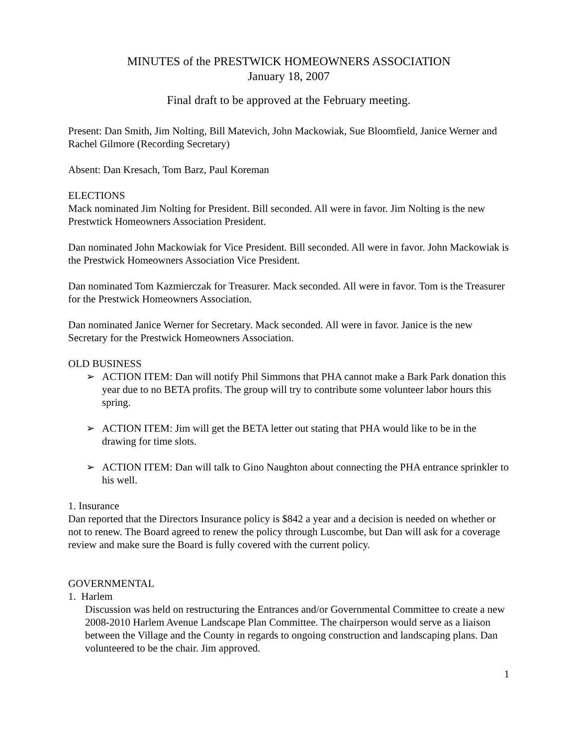MINUTES of the PRESTWICK HOMEOWNERS ASSOCIATION
January 18, 2007
Final draft to be approved at the February meeting.
Present: Dan Smith, Jim Nolting, Bill Matevich, John Mackowiak, Sue Bloomfield, Janice Werner and Rachel Gilmore (Recording Secretary)
Absent: Dan Kresach, Tom Barz, Paul Koreman
ELECTIONS
Mack nominated Jim Nolting for President. Bill seconded. All were in favor. Jim Nolting is the new Prestwtick Homeowners Association President.
Dan nominated John Mackowiak for Vice President. Bill seconded. All were in favor. John Mackowiak is the Prestwick Homeowners Association Vice President.
Dan nominated Tom Kazmierczak for Treasurer. Mack seconded. All were in favor. Tom is the Treasurer for the Prestwick Homeowners Association.
Dan nominated Janice Werner for Secretary. Mack seconded. All were in favor. Janice is the new Secretary for the Prestwick Homeowners Association.
OLD BUSINESS
➢ ACTION ITEM: Dan will notify Phil Simmons that PHA cannot make a Bark Park donation this year due to no BETA profits. The group will try to contribute some volunteer labor hours this spring.
➢ ACTION ITEM: Jim will get the BETA letter out stating that PHA would like to be in the drawing for time slots.
➢ ACTION ITEM: Dan will talk to Gino Naughton about connecting the PHA entrance sprinkler to his well.
1. Insurance
Dan reported that the Directors Insurance policy is $842 a year and a decision is needed on whether or not to renew. The Board agreed to renew the policy through Luscombe, but Dan will ask for a coverage review and make sure the Board is fully covered with the current policy.
GOVERNMENTAL
1. Harlem
Discussion was held on restructuring the Entrances and/or Governmental Committee to create a new 2008-2010 Harlem Avenue Landscape Plan Committee. The chairperson would serve as a liaison between the Village and the County in regards to ongoing construction and landscaping plans. Dan volunteered to be the chair. Jim approved.
1